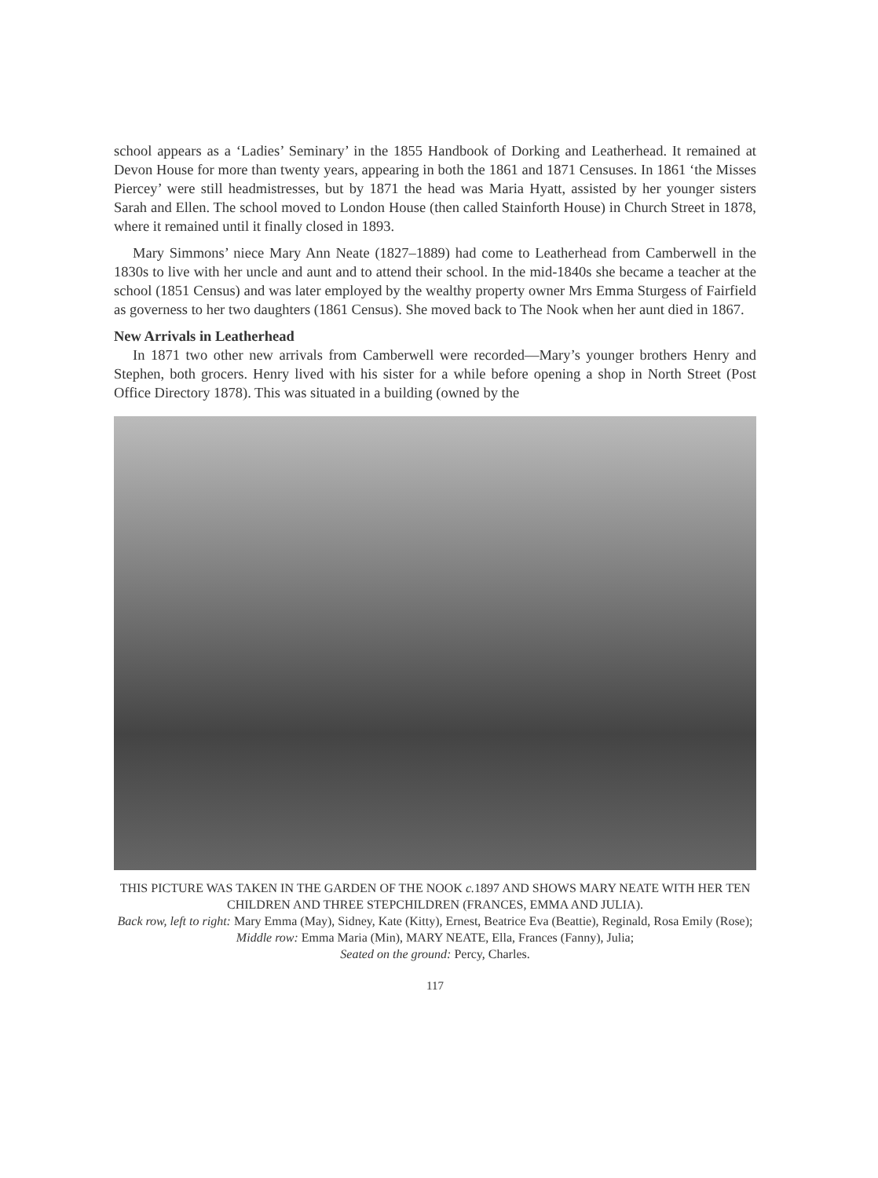school appears as a ‘Ladies’ Seminary’ in the 1855 Handbook of Dorking and Leatherhead. It remained at Devon House for more than twenty years, appearing in both the 1861 and 1871 Censuses. In 1861 ‘the Misses Piercey’ were still headmistresses, but by 1871 the head was Maria Hyatt, assisted by her younger sisters Sarah and Ellen. The school moved to London House (then called Stainforth House) in Church Street in 1878, where it remained until it finally closed in 1893.
Mary Simmons’ niece Mary Ann Neate (1827–1889) had come to Leatherhead from Camberwell in the 1830s to live with her uncle and aunt and to attend their school. In the mid-1840s she became a teacher at the school (1851 Census) and was later employed by the wealthy property owner Mrs Emma Sturgess of Fairfield as governess to her two daughters (1861 Census). She moved back to The Nook when her aunt died in 1867.
New Arrivals in Leatherhead
In 1871 two other new arrivals from Camberwell were recorded—Mary’s younger brothers Henry and Stephen, both grocers. Henry lived with his sister for a while before opening a shop in North Street (Post Office Directory 1878). This was situated in a building (owned by the
THIS PICTURE WAS TAKEN IN THE GARDEN OF THE NOOK c. 1897 AND SHOWS MARY NEATE WITH HER TEN CHILDREN AND THREE STEPCHILDREN (FRANCES, EMMA AND JULIA).
Back row, left to right: Mary Emma (May), Sidney, Kate (Kitty), Ernest, Beatrice Eva (Beattie), Reginald, Rosa Emily (Rose); Middle row: Emma Maria (Min), MARY NEATE, Ella, Frances (Fanny), Julia;
Seated on the ground: Percy, Charles.
117